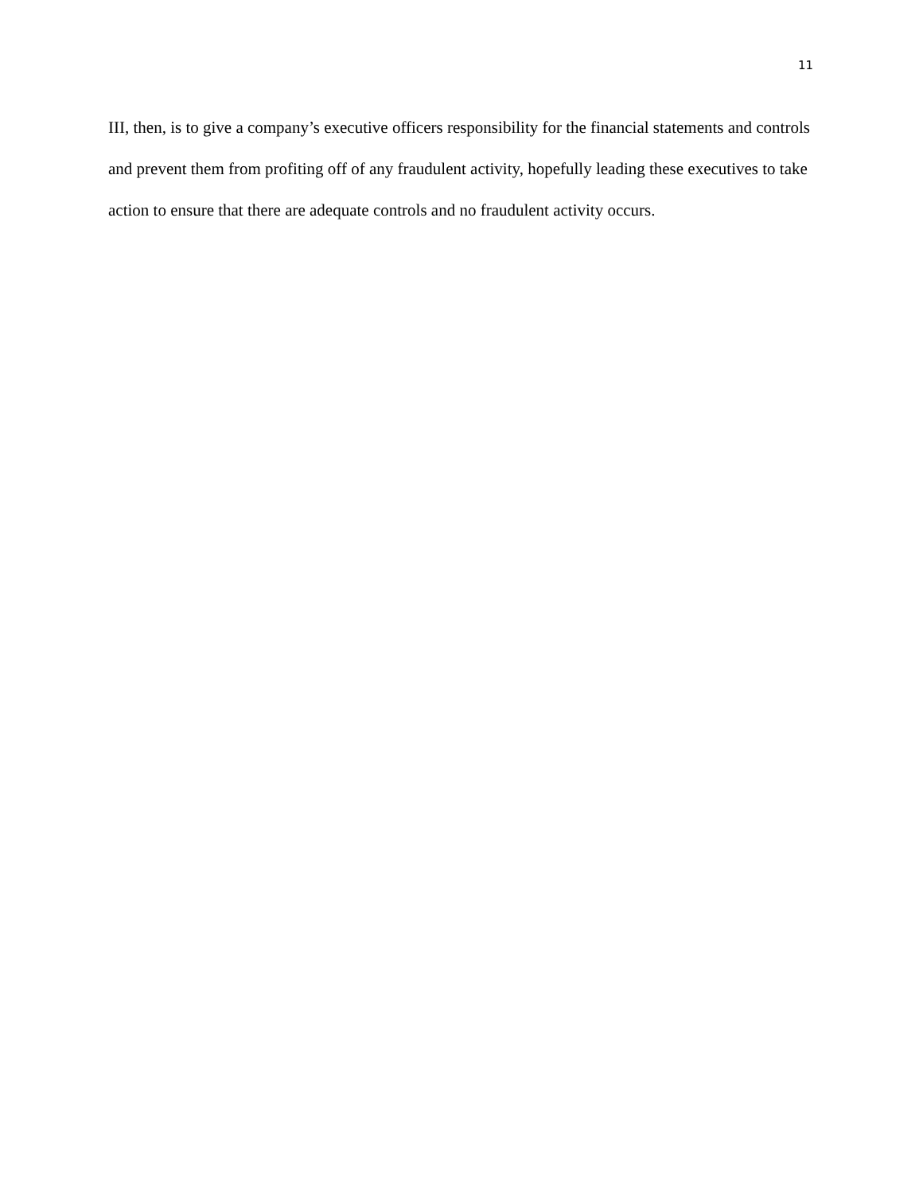11
III, then, is to give a company’s executive officers responsibility for the financial statements and controls and prevent them from profiting off of any fraudulent activity, hopefully leading these executives to take action to ensure that there are adequate controls and no fraudulent activity occurs.